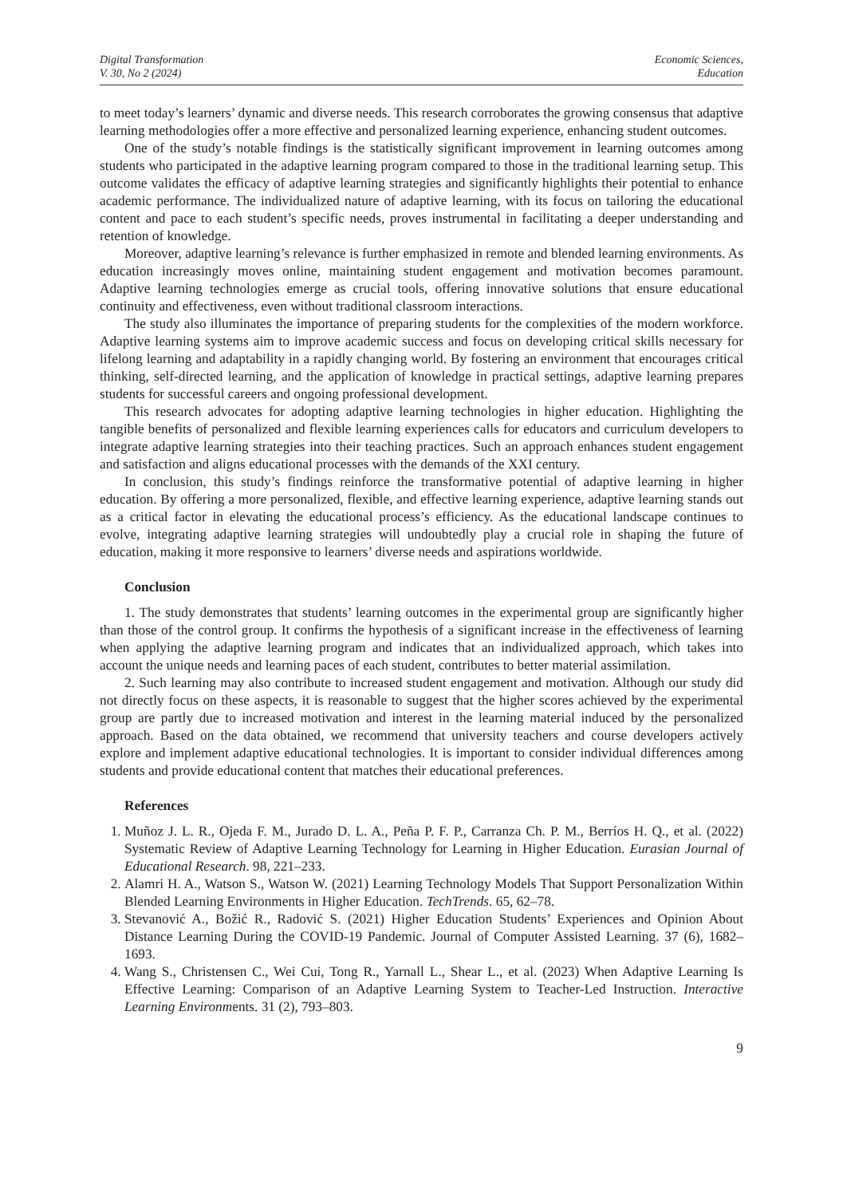Digital Transformation
V. 30, No 2 (2024)
Economic Sciences,
Education
to meet today’s learners’ dynamic and diverse needs. This research corroborates the growing consensus that adaptive learning methodologies offer a more effective and personalized learning experience, enhancing student outcomes.
One of the study’s notable findings is the statistically significant improvement in learning outcomes among students who participated in the adaptive learning program compared to those in the traditional learning setup. This outcome validates the efficacy of adaptive learning strategies and significantly highlights their potential to enhance academic performance. The individualized nature of adaptive learning, with its focus on tailoring the educational content and pace to each student’s specific needs, proves instrumental in facilitating a deeper understanding and retention of knowledge.
Moreover, adaptive learning’s relevance is further emphasized in remote and blended learning environments. As education increasingly moves online, maintaining student engagement and motivation becomes paramount. Adaptive learning technologies emerge as crucial tools, offering innovative solutions that ensure educational continuity and effectiveness, even without traditional classroom interactions.
The study also illuminates the importance of preparing students for the complexities of the modern workforce. Adaptive learning systems aim to improve academic success and focus on developing critical skills necessary for lifelong learning and adaptability in a rapidly changing world. By fostering an environment that encourages critical thinking, self-directed learning, and the application of knowledge in practical settings, adaptive learning prepares students for successful careers and ongoing professional development.
This research advocates for adopting adaptive learning technologies in higher education. Highlighting the tangible benefits of personalized and flexible learning experiences calls for educators and curriculum developers to integrate adaptive learning strategies into their teaching practices. Such an approach enhances student engagement and satisfaction and aligns educational processes with the demands of the XXI century.
In conclusion, this study’s findings reinforce the transformative potential of adaptive learning in higher education. By offering a more personalized, flexible, and effective learning experience, adaptive learning stands out as a critical factor in elevating the educational process’s efficiency. As the educational landscape continues to evolve, integrating adaptive learning strategies will undoubtedly play a crucial role in shaping the future of education, making it more responsive to learners’ diverse needs and aspirations worldwide.
Conclusion
1. The study demonstrates that students’ learning outcomes in the experimental group are significantly higher than those of the control group. It confirms the hypothesis of a significant increase in the effectiveness of learning when applying the adaptive learning program and indicates that an individualized approach, which takes into account the unique needs and learning paces of each student, contributes to better material assimilation.
2. Such learning may also contribute to increased student engagement and motivation. Although our study did not directly focus on these aspects, it is reasonable to suggest that the higher scores achieved by the experimental group are partly due to increased motivation and interest in the learning material induced by the personalized approach. Based on the data obtained, we recommend that university teachers and course developers actively explore and implement adaptive educational technologies. It is important to consider individual differences among students and provide educational content that matches their educational preferences.
References
1. Muñoz J. L. R., Ojeda F. M., Jurado D. L. A., Peña P. F. P., Carranza Ch. P. M., Berríos H. Q., et al. (2022) Systematic Review of Adaptive Learning Technology for Learning in Higher Education. Eurasian Journal of Educational Research. 98, 221–233.
2. Alamri H. A., Watson S., Watson W. (2021) Learning Technology Models That Support Personalization Within Blended Learning Environments in Higher Education. TechTrends. 65, 62–78.
3. Stevanović A., Božić R., Radović S. (2021) Higher Education Students’ Experiences and Opinion About Distance Learning During the COVID-19 Pandemic. Journal of Computer Assisted Learning. 37 (6), 1682–1693.
4. Wang S., Christensen C., Wei Cui, Tong R., Yarnall L., Shear L., et al. (2023) When Adaptive Learning Is Effective Learning: Comparison of an Adaptive Learning System to Teacher-Led Instruction. Interactive Learning Environments. 31 (2), 793–803.
9